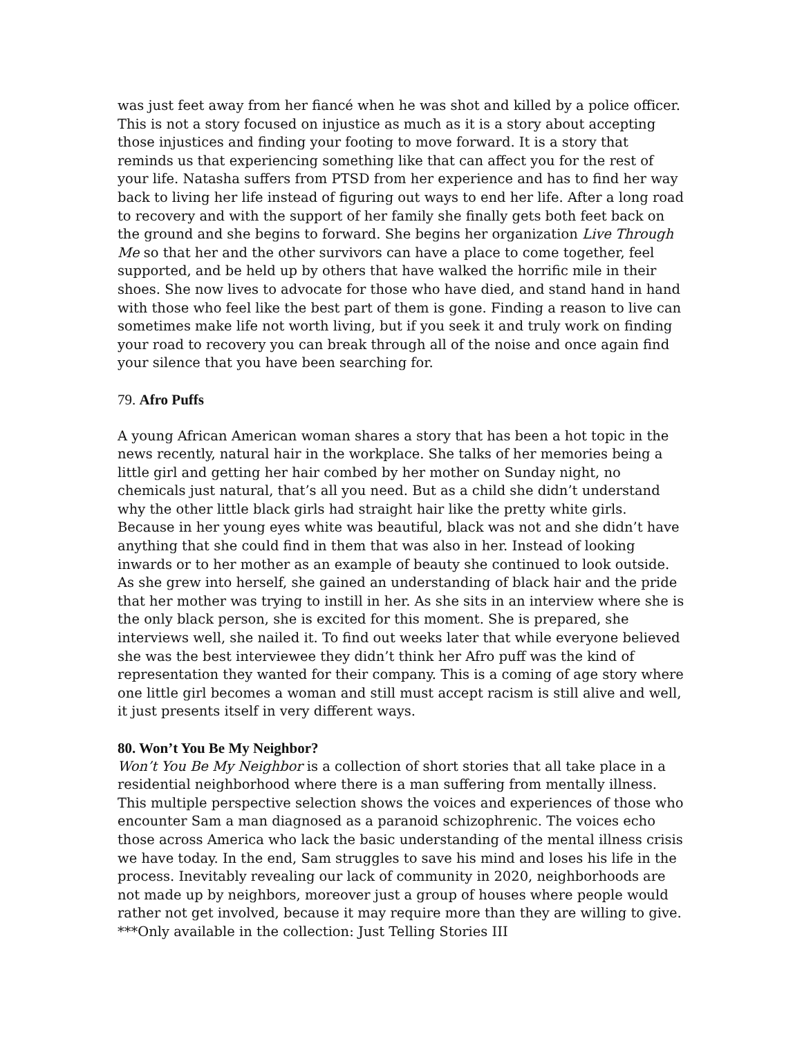was just feet away from her fiancé when he was shot and killed by a police officer. This is not a story focused on injustice as much as it is a story about accepting those injustices and finding your footing to move forward. It is a story that reminds us that experiencing something like that can affect you for the rest of your life. Natasha suffers from PTSD from her experience and has to find her way back to living her life instead of figuring out ways to end her life. After a long road to recovery and with the support of her family she finally gets both feet back on the ground and she begins to forward. She begins her organization Live Through Me so that her and the other survivors can have a place to come together, feel supported, and be held up by others that have walked the horrific mile in their shoes. She now lives to advocate for those who have died, and stand hand in hand with those who feel like the best part of them is gone. Finding a reason to live can sometimes make life not worth living, but if you seek it and truly work on finding your road to recovery you can break through all of the noise and once again find your silence that you have been searching for.
79. Afro Puffs
A young African American woman shares a story that has been a hot topic in the news recently, natural hair in the workplace. She talks of her memories being a little girl and getting her hair combed by her mother on Sunday night, no chemicals just natural, that’s all you need. But as a child she didn’t understand why the other little black girls had straight hair like the pretty white girls. Because in her young eyes white was beautiful, black was not and she didn’t have anything that she could find in them that was also in her. Instead of looking inwards or to her mother as an example of beauty she continued to look outside. As she grew into herself, she gained an understanding of black hair and the pride that her mother was trying to instill in her. As she sits in an interview where she is the only black person, she is excited for this moment. She is prepared, she interviews well, she nailed it. To find out weeks later that while everyone believed she was the best interviewee they didn’t think her Afro puff was the kind of representation they wanted for their company. This is a coming of age story where one little girl becomes a woman and still must accept racism is still alive and well, it just presents itself in very different ways.
80. Won’t You Be My Neighbor?
Won’t You Be My Neighbor is a collection of short stories that all take place in a residential neighborhood where there is a man suffering from mentally illness. This multiple perspective selection shows the voices and experiences of those who encounter Sam a man diagnosed as a paranoid schizophrenic. The voices echo those across America who lack the basic understanding of the mental illness crisis we have today. In the end, Sam struggles to save his mind and loses his life in the process. Inevitably revealing our lack of community in 2020, neighborhoods are not made up by neighbors, moreover just a group of houses where people would rather not get involved, because it may require more than they are willing to give.
***Only available in the collection: Just Telling Stories III